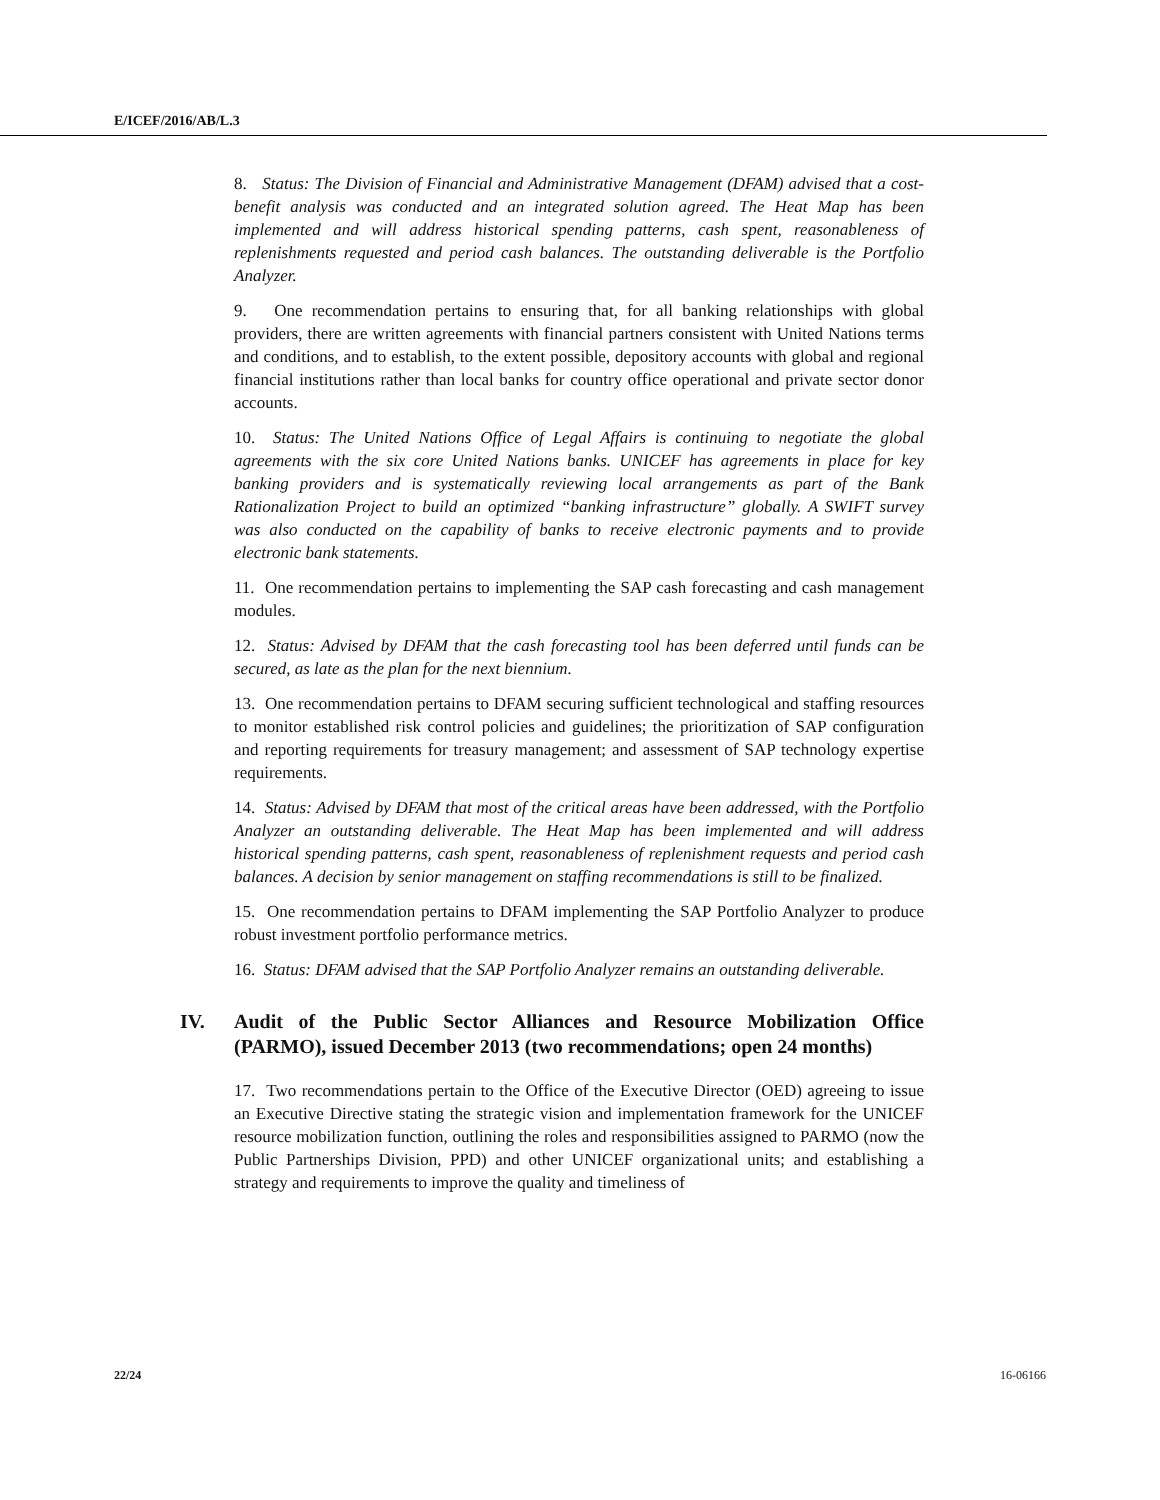E/ICEF/2016/AB/L.3
8. Status: The Division of Financial and Administrative Management (DFAM) advised that a cost-benefit analysis was conducted and an integrated solution agreed. The Heat Map has been implemented and will address historical spending patterns, cash spent, reasonableness of replenishments requested and period cash balances. The outstanding deliverable is the Portfolio Analyzer.
9. One recommendation pertains to ensuring that, for all banking relationships with global providers, there are written agreements with financial partners consistent with United Nations terms and conditions, and to establish, to the extent possible, depository accounts with global and regional financial institutions rather than local banks for country office operational and private sector donor accounts.
10. Status: The United Nations Office of Legal Affairs is continuing to negotiate the global agreements with the six core United Nations banks. UNICEF has agreements in place for key banking providers and is systematically reviewing local arrangements as part of the Bank Rationalization Project to build an optimized “banking infrastructure” globally. A SWIFT survey was also conducted on the capability of banks to receive electronic payments and to provide electronic bank statements.
11. One recommendation pertains to implementing the SAP cash forecasting and cash management modules.
12. Status: Advised by DFAM that the cash forecasting tool has been deferred until funds can be secured, as late as the plan for the next biennium.
13. One recommendation pertains to DFAM securing sufficient technological and staffing resources to monitor established risk control policies and guidelines; the prioritization of SAP configuration and reporting requirements for treasury management; and assessment of SAP technology expertise requirements.
14. Status: Advised by DFAM that most of the critical areas have been addressed, with the Portfolio Analyzer an outstanding deliverable. The Heat Map has been implemented and will address historical spending patterns, cash spent, reasonableness of replenishment requests and period cash balances. A decision by senior management on staffing recommendations is still to be finalized.
15. One recommendation pertains to DFAM implementing the SAP Portfolio Analyzer to produce robust investment portfolio performance metrics.
16. Status: DFAM advised that the SAP Portfolio Analyzer remains an outstanding deliverable.
IV. Audit of the Public Sector Alliances and Resource Mobilization Office (PARMO), issued December 2013 (two recommendations; open 24 months)
17. Two recommendations pertain to the Office of the Executive Director (OED) agreeing to issue an Executive Directive stating the strategic vision and implementation framework for the UNICEF resource mobilization function, outlining the roles and responsibilities assigned to PARMO (now the Public Partnerships Division, PPD) and other UNICEF organizational units; and establishing a strategy and requirements to improve the quality and timeliness of
22/24 16-06166